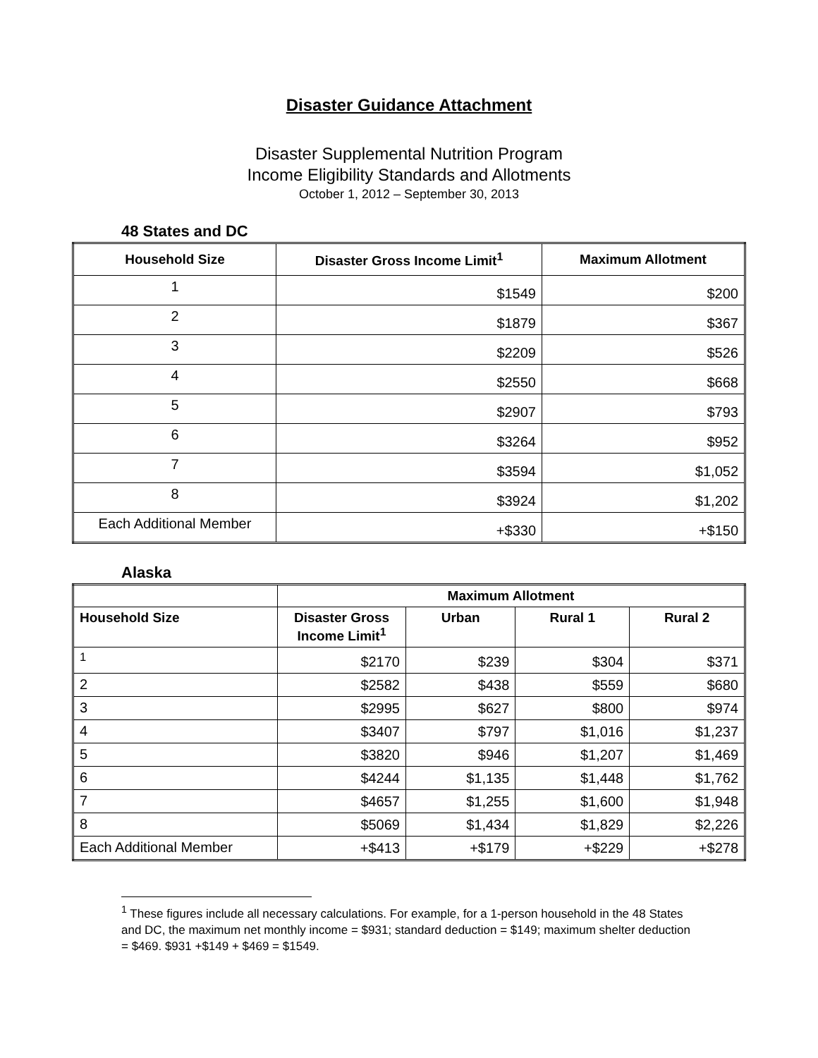Disaster Guidance Attachment
Disaster Supplemental Nutrition Program
Income Eligibility Standards and Allotments
October 1, 2012 – September 30, 2013
48 States and DC
| Household Size | Disaster Gross Income Limit<sup>1</sup> | Maximum Allotment |
| --- | --- | --- |
| 1 | $1549 | $200 |
| 2 | $1879 | $367 |
| 3 | $2209 | $526 |
| 4 | $2550 | $668 |
| 5 | $2907 | $793 |
| 6 | $3264 | $952 |
| 7 | $3594 | $1,052 |
| 8 | $3924 | $1,202 |
| Each Additional Member | +$330 | +$150 |
Alaska
| | Maximum Allotment | | | |
| --- | --- | --- | --- | --- |
| Household Size | Disaster Gross Income Limit<sup>1</sup> | Urban | Rural 1 | Rural 2 |
| <sup>1</sup> | $2170 | $239 | $304 | $371 |
| 2 | $2582 | $438 | $559 | $680 |
| 3 | $2995 | $627 | $800 | $974 |
| 4 | $3407 | $797 | $1,016 | $1,237 |
| 5 | $3820 | $946 | $1,207 | $1,469 |
| 6 | $4244 | $1,135 | $1,448 | $1,762 |
| 7 | $4657 | $1,255 | $1,600 | $1,948 |
| 8 | $5069 | $1,434 | $1,829 | $2,226 |
| Each Additional Member | +$413 | +$179 | +$229 | +$278 |
<sup>1</sup> These figures include all necessary calculations. For example, for a 1-person household in the 48 States and DC, the maximum net monthly income = $931; standard deduction = $149; maximum shelter deduction = $469. $931 +$149 + $469 = $1549.